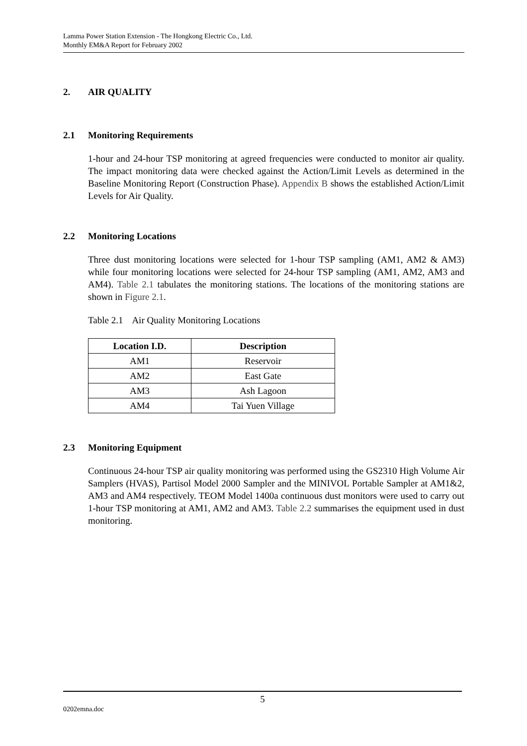Lamma Power Station Extension - The Hongkong Electric Co., Ltd.
Monthly EM&A Report for February 2002
2. AIR QUALITY
2.1 Monitoring Requirements
1-hour and 24-hour TSP monitoring at agreed frequencies were conducted to monitor air quality. The impact monitoring data were checked against the Action/Limit Levels as determined in the Baseline Monitoring Report (Construction Phase). Appendix B shows the established Action/Limit Levels for Air Quality.
2.2 Monitoring Locations
Three dust monitoring locations were selected for 1-hour TSP sampling (AM1, AM2 & AM3) while four monitoring locations were selected for 24-hour TSP sampling (AM1, AM2, AM3 and AM4). Table 2.1 tabulates the monitoring stations. The locations of the monitoring stations are shown in Figure 2.1.
Table 2.1 Air Quality Monitoring Locations
| Location I.D. | Description |
| --- | --- |
| AM1 | Reservoir |
| AM2 | East Gate |
| AM3 | Ash Lagoon |
| AM4 | Tai Yuen Village |
2.3 Monitoring Equipment
Continuous 24-hour TSP air quality monitoring was performed using the GS2310 High Volume Air Samplers (HVAS), Partisol Model 2000 Sampler and the MINIVOL Portable Sampler at AM1&2, AM3 and AM4 respectively. TEOM Model 1400a continuous dust monitors were used to carry out 1-hour TSP monitoring at AM1, AM2 and AM3. Table 2.2 summarises the equipment used in dust monitoring.
5
0202emna.doc